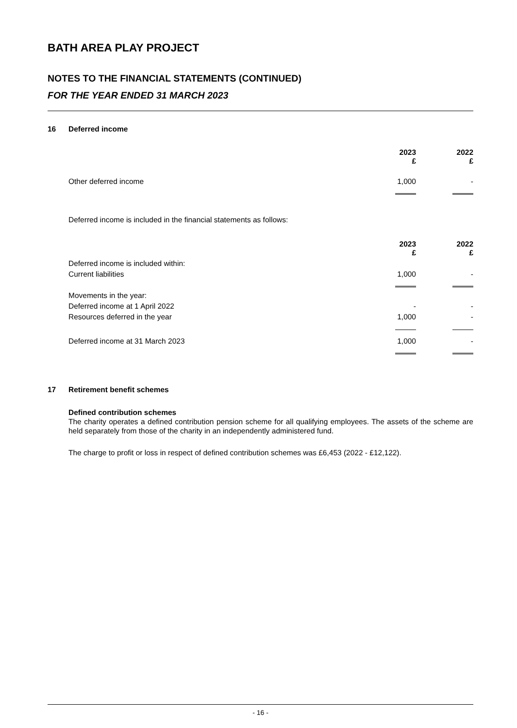BATH AREA PLAY PROJECT
NOTES TO THE FINANCIAL STATEMENTS (CONTINUED)
FOR THE YEAR ENDED 31 MARCH 2023
16 Deferred income
| | 2023 £ | | 2022 £ |
| Other deferred income | 1,000 | | - |
Deferred income is included in the financial statements as follows:
| | 2023 £ | | 2022 £ |
| Deferred income is included within: | | | |
| Current liabilities | 1,000 | | - |
| Movements in the year: | | | |
| Deferred income at 1 April 2022 | - | | - |
| Resources deferred in the year | 1,000 | | - |
| Deferred income at 31 March 2023 | 1,000 | | - |
17 Retirement benefit schemes
Defined contribution schemes
The charity operates a defined contribution pension scheme for all qualifying employees. The assets of the scheme are held separately from those of the charity in an independently administered fund.
The charge to profit or loss in respect of defined contribution schemes was £6,453 (2022 - £12,122).
- 16 -